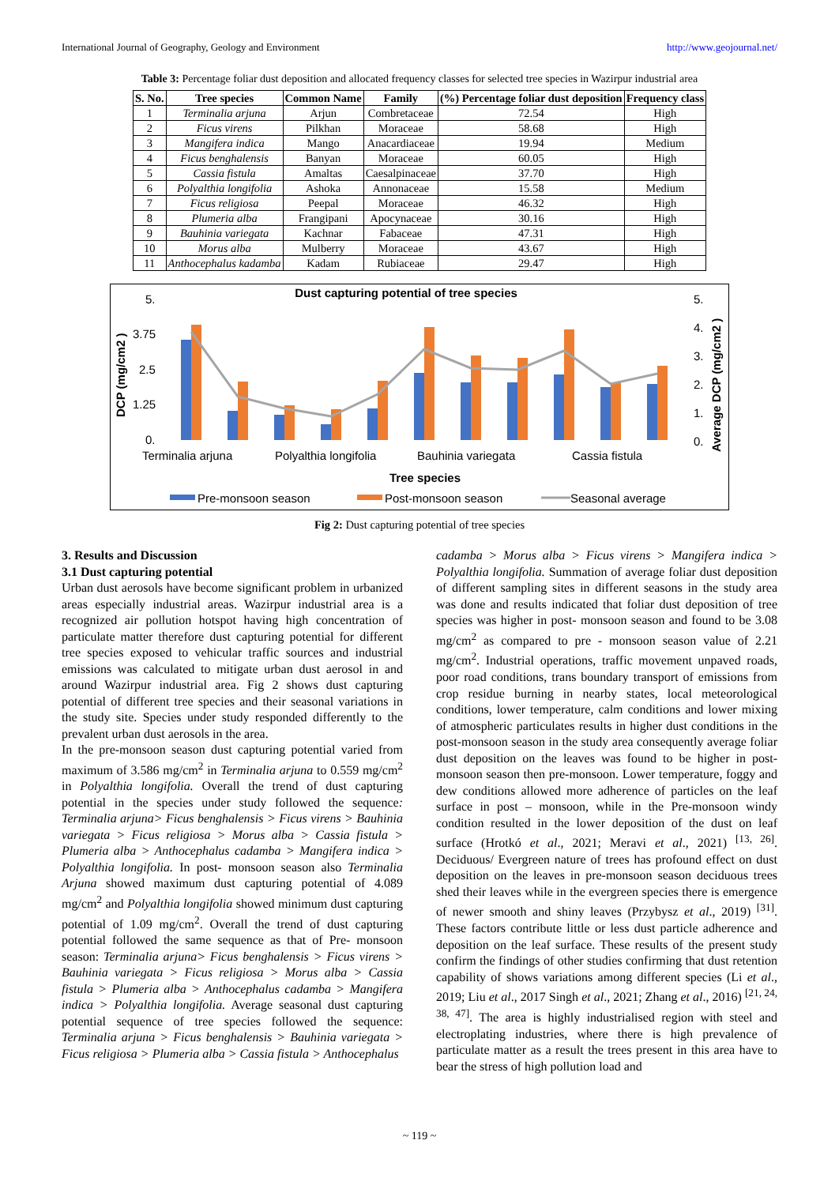International Journal of Geography, Geology and Environment http://www.geojournal.net/
Table 3: Percentage foliar dust deposition and allocated frequency classes for selected tree species in Wazirpur industrial area
| S. No. | Tree species | Common Name | Family | (%) Percentage foliar dust deposition | Frequency class |
| --- | --- | --- | --- | --- | --- |
| 1 | Terminalia arjuna | Arjun | Combretaceae | 72.54 | High |
| 2 | Ficus virens | Pilkhan | Moraceae | 58.68 | High |
| 3 | Mangifera indica | Mango | Anacardiaceae | 19.94 | Medium |
| 4 | Ficus benghalensis | Banyan | Moraceae | 60.05 | High |
| 5 | Cassia fistula | Amaltas | Caesalpinaceae | 37.70 | High |
| 6 | Polyalthia longifolia | Ashoka | Annonaceae | 15.58 | Medium |
| 7 | Ficus religiosa | Peepal | Moraceae | 46.32 | High |
| 8 | Plumeria alba | Frangipani | Apocynaceae | 30.16 | High |
| 9 | Bauhinia variegata | Kachnar | Fabaceae | 47.31 | High |
| 10 | Morus alba | Mulberry | Moraceae | 43.67 | High |
| 11 | Anthocephalus kadamba | Kadam | Rubiaceae | 29.47 | High |
Dust capturing potential of tree species
5.
3.75
2.5
1.25
0.
5.
4.
3.
2.
1.
0.
DCP (mg/cm2 )
Average DCP (mg/cm2 )
Terminalia arjuna
Polyalthia longifolia
Bauhinia variegata
Cassia fistula
Tree species
Pre-monsoon season
Post-monsoon season
Seasonal average
Fig 2: Dust capturing potential of tree species
3. Results and Discussion
3.1 Dust capturing potential
Urban dust aerosols have become significant problem in urbanized areas especially industrial areas. Wazirpur industrial area is a recognized air pollution hotspot having high concentration of particulate matter therefore dust capturing potential for different tree species exposed to vehicular traffic sources and industrial emissions was calculated to mitigate urban dust aerosol in and around Wazirpur industrial area. Fig 2 shows dust capturing potential of different tree species and their seasonal variations in the study site. Species under study responded differently to the prevalent urban dust aerosols in the area.
In the pre-monsoon season dust capturing potential varied from maximum of 3.586 mg/cm<sup>2</sup> in Terminalia arjuna to 0.559 mg/cm<sup>2</sup> in Polyalthia longifolia. Overall the trend of dust capturing potential in the species under study followed the sequence: Terminalia arjuna> Ficus benghalensis > Ficus virens > Bauhinia variegata > Ficus religiosa > Morus alba > Cassia fistula > Plumeria alba > Anthocephalus cadamba > Mangifera indica > Polyalthia longifolia. In post- monsoon season also Terminalia Arjuna showed maximum dust capturing potential of 4.089 mg/cm<sup>2</sup> and Polyalthia longifolia showed minimum dust capturing potential of 1.09 mg/cm<sup>2</sup>. Overall the trend of dust capturing potential followed the same sequence as that of Pre- monsoon season: Terminalia arjuna> Ficus benghalensis > Ficus virens > Bauhinia variegata > Ficus religiosa > Morus alba > Cassia fistula > Plumeria alba > Anthocephalus cadamba > Mangifera indica > Polyalthia longifolia. Average seasonal dust capturing potential sequence of tree species followed the sequence: Terminalia arjuna > Ficus benghalensis > Bauhinia variegata > Ficus religiosa > Plumeria alba > Cassia fistula > Anthocephalus
cadamba > Morus alba > Ficus virens > Mangifera indica > Polyalthia longifolia. Summation of average foliar dust deposition of different sampling sites in different seasons in the study area was done and results indicated that foliar dust deposition of tree species was higher in post- monsoon season and found to be 3.08 mg/cm<sup>2</sup> as compared to pre - monsoon season value of 2.21 mg/cm<sup>2</sup>. Industrial operations, traffic movement unpaved roads, poor road conditions, trans boundary transport of emissions from crop residue burning in nearby states, local meteorological conditions, lower temperature, calm conditions and lower mixing of atmospheric particulates results in higher dust conditions in the post-monsoon season in the study area consequently average foliar dust deposition on the leaves was found to be higher in post- monsoon season then pre-monsoon. Lower temperature, foggy and dew conditions allowed more adherence of particles on the leaf surface in post – monsoon, while in the Pre-monsoon windy condition resulted in the lower deposition of the dust on leaf surface (Hrotkó et al., 2021; Meravi et al., 2021) <sup>[13, 26]</sup>. Deciduous/ Evergreen nature of trees has profound effect on dust deposition on the leaves in pre-monsoon season deciduous trees shed their leaves while in the evergreen species there is emergence of newer smooth and shiny leaves (Przybysz et al., 2019) <sup>[31]</sup>. These factors contribute little or less dust particle adherence and deposition on the leaf surface. These results of the present study confirm the findings of other studies confirming that dust retention capability of shows variations among different species (Li et al., 2019; Liu et al., 2017 Singh et al., 2021; Zhang et al., 2016) <sup>[21, 24, 38, 47]</sup>. The area is highly industrialised region with steel and electroplating industries, where there is high prevalence of particulate matter as a result the trees present in this area have to bear the stress of high pollution load and
~ 119 ~